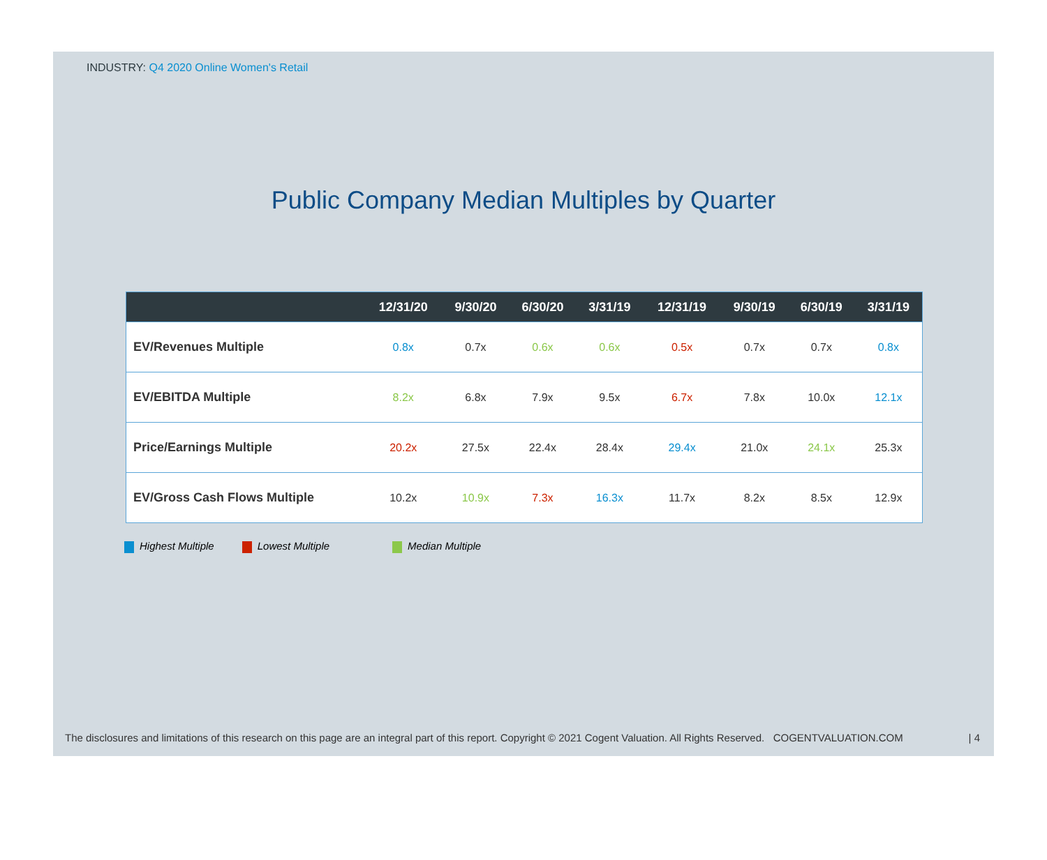INDUSTRY: Q4 2020 Online Women's Retail
Public Company Median Multiples by Quarter
| | 12/31/20 | 9/30/20 | 6/30/20 | 3/31/19 | 12/31/19 | 9/30/19 | 6/30/19 | 3/31/19 |
| --- | --- | --- | --- | --- | --- | --- | --- | --- |
| EV/Revenues Multiple | 0.8x | 0.7x | 0.6x | 0.6x | 0.5x | 0.7x | 0.7x | 0.8x |
| EV/EBITDA Multiple | 8.2x | 6.8x | 7.9x | 9.5x | 6.7x | 7.8x | 10.0x | 12.1x |
| Price/Earnings Multiple | 20.2x | 27.5x | 22.4x | 28.4x | 29.4x | 21.0x | 24.1x | 25.3x |
| EV/Gross Cash Flows Multiple | 10.2x | 10.9x | 7.3x | 16.3x | 11.7x | 8.2x | 8.5x | 12.9x |
Highest Multiple Lowest Multiple Median Multiple
The disclosures and limitations of this research on this page are an integral part of this report. Copyright © 2021 Cogent Valuation. All Rights Reserved. COGENTVALUATION.COM | 4